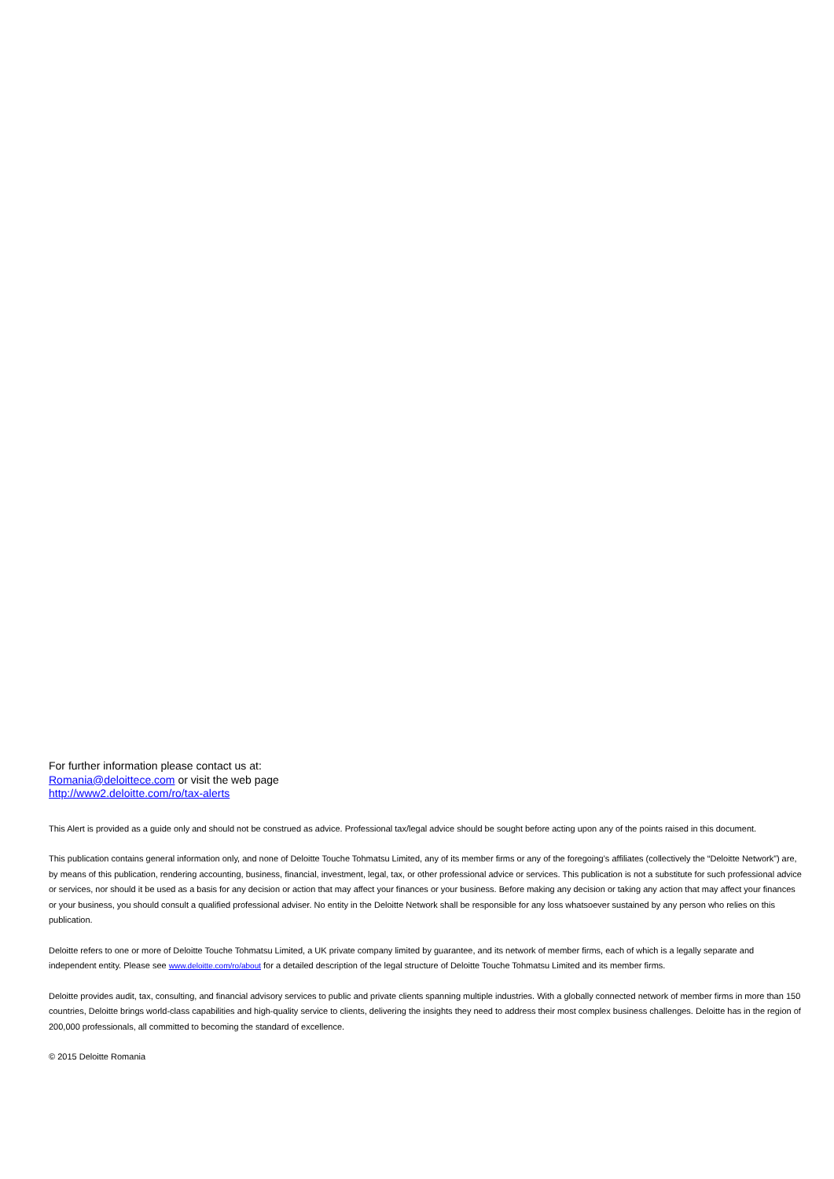For further information please contact us at:
Romania@deloittece.com or visit the web page
http://www2.deloitte.com/ro/tax-alerts
This Alert is provided as a guide only and should not be construed as advice. Professional tax/legal advice should be sought before acting upon any of the points raised in this document.
This publication contains general information only, and none of Deloitte Touche Tohmatsu Limited, any of its member firms or any of the foregoing’s affiliates (collectively the “Deloitte Network”) are, by means of this publication, rendering accounting, business, financial, investment, legal, tax, or other professional advice or services. This publication is not a substitute for such professional advice or services, nor should it be used as a basis for any decision or action that may affect your finances or your business. Before making any decision or taking any action that may affect your finances or your business, you should consult a qualified professional adviser. No entity in the Deloitte Network shall be responsible for any loss whatsoever sustained by any person who relies on this publication.
Deloitte refers to one or more of Deloitte Touche Tohmatsu Limited, a UK private company limited by guarantee, and its network of member firms, each of which is a legally separate and independent entity. Please see www.deloitte.com/ro/about for a detailed description of the legal structure of Deloitte Touche Tohmatsu Limited and its member firms.
Deloitte provides audit, tax, consulting, and financial advisory services to public and private clients spanning multiple industries. With a globally connected network of member firms in more than 150 countries, Deloitte brings world-class capabilities and high-quality service to clients, delivering the insights they need to address their most complex business challenges. Deloitte has in the region of 200,000 professionals, all committed to becoming the standard of excellence.
© 2015 Deloitte Romania